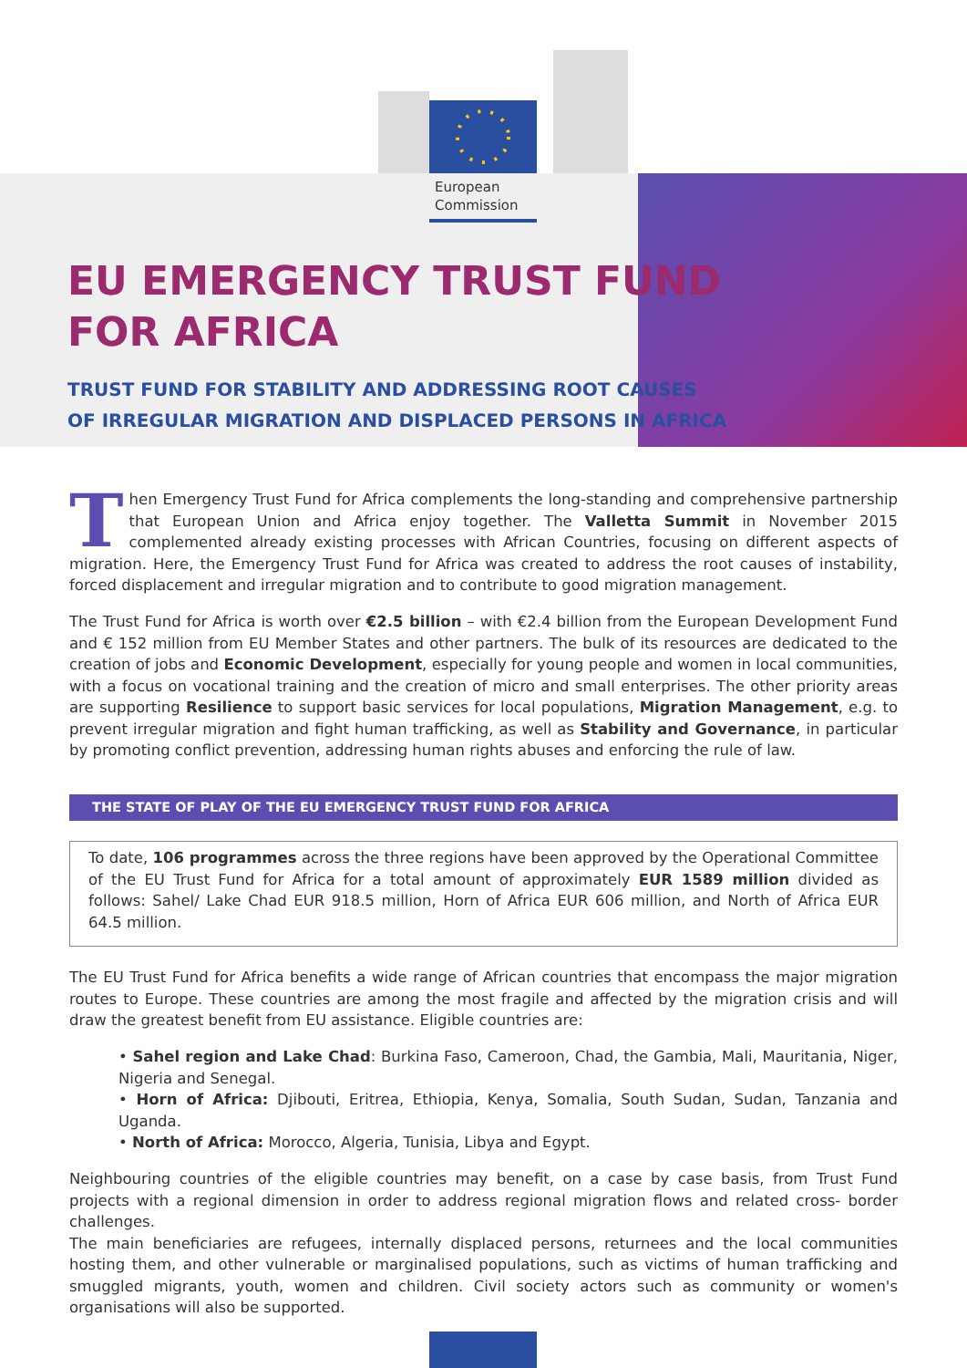European
Commission
EU EMERGENCY TRUST FUND
FOR AFRICA
TRUST FUND FOR STABILITY AND ADDRESSING ROOT CAUSES
OF IRREGULAR MIGRATION AND DISPLACED PERSONS IN AFRICA
Then Emergency Trust Fund for Africa complements the long-standing and comprehensive partnership that European Union and Africa enjoy together. The Valletta Summit in November 2015 complemented already existing processes with African Countries, focusing on different aspects of migration. Here, the Emergency Trust Fund for Africa was created to address the root causes of instability, forced displacement and irregular migration and to contribute to good migration management.
The Trust Fund for Africa is worth over €2.5 billion – with €2.4 billion from the European Development Fund and € 152 million from EU Member States and other partners. The bulk of its resources are dedicated to the creation of jobs and Economic Development, especially for young people and women in local communities, with a focus on vocational training and the creation of micro and small enterprises. The other priority areas are supporting Resilience to support basic services for local populations, Migration Management, e.g. to prevent irregular migration and fight human trafficking, as well as Stability and Governance, in particular by promoting conflict prevention, addressing human rights abuses and enforcing the rule of law.
THE STATE OF PLAY OF THE EU EMERGENCY TRUST FUND FOR AFRICA
To date, 106 programmes across the three regions have been approved by the Operational Committee of the EU Trust Fund for Africa for a total amount of approximately EUR 1589 million divided as follows: Sahel/ Lake Chad EUR 918.5 million, Horn of Africa EUR 606 million, and North of Africa EUR 64.5 million.
The EU Trust Fund for Africa benefits a wide range of African countries that encompass the major migration routes to Europe. These countries are among the most fragile and affected by the migration crisis and will draw the greatest benefit from EU assistance. Eligible countries are:
• Sahel region and Lake Chad: Burkina Faso, Cameroon, Chad, the Gambia, Mali, Mauritania, Niger, Nigeria and Senegal.
• Horn of Africa: Djibouti, Eritrea, Ethiopia, Kenya, Somalia, South Sudan, Sudan, Tanzania and Uganda.
• North of Africa: Morocco, Algeria, Tunisia, Libya and Egypt.
Neighbouring countries of the eligible countries may benefit, on a case by case basis, from Trust Fund projects with a regional dimension in order to address regional migration flows and related cross- border challenges.
The main beneficiaries are refugees, internally displaced persons, returnees and the local communities hosting them, and other vulnerable or marginalised populations, such as victims of human trafficking and smuggled migrants, youth, women and children. Civil society actors such as community or women's organisations will also be supported.